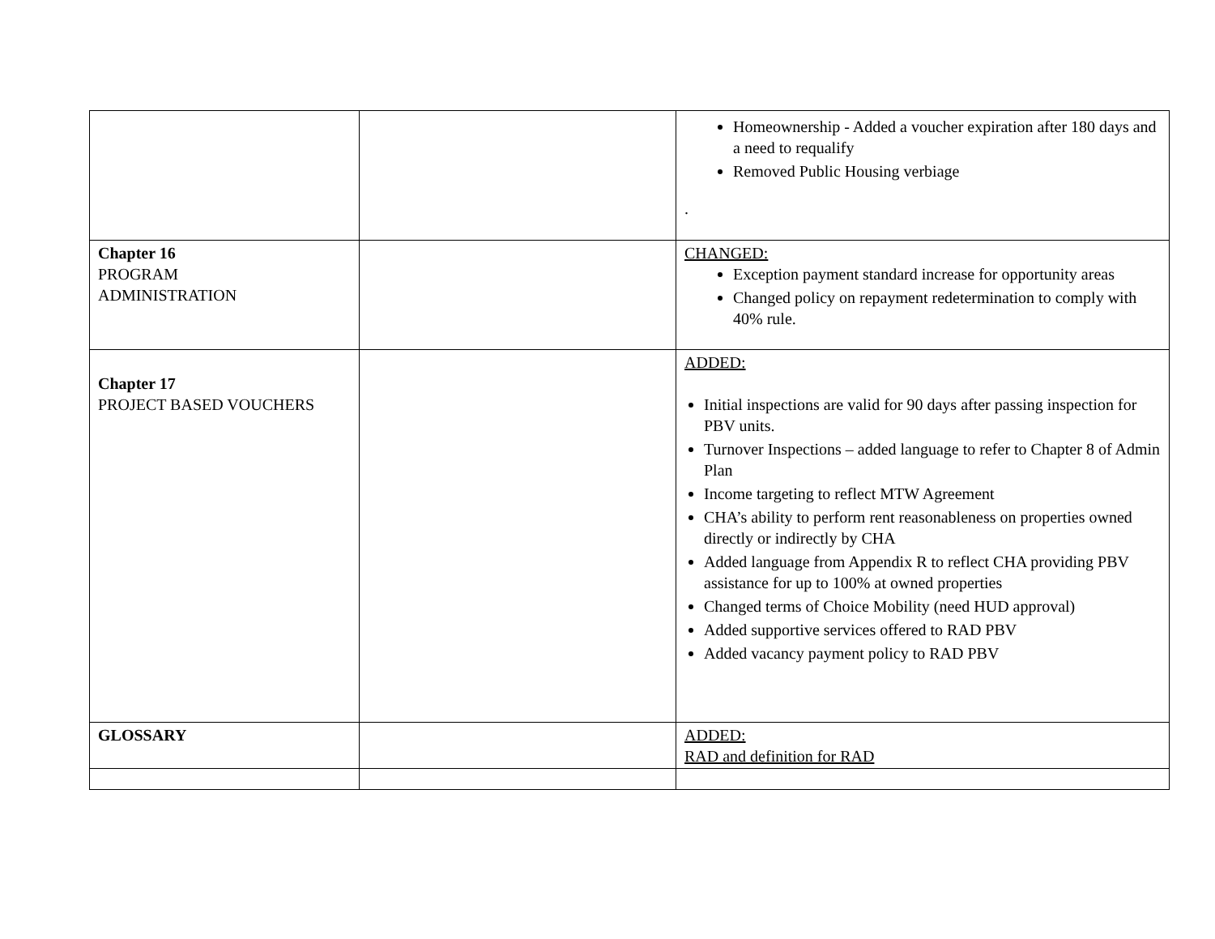| | | Homeownership - Added a voucher expiration after 180 days and a need to requalify Removed Public Housing verbiage . |
| Chapter 16 PROGRAM ADMINISTRATION | | CHANGED: Exception payment standard increase for opportunity areas Changed policy on repayment redetermination to comply with 40% rule. |
| Chapter 17 PROJECT BASED VOUCHERS | | ADDED: Initial inspections are valid for 90 days after passing inspection for PBV units. Turnover Inspections – added language to refer to Chapter 8 of Admin Plan Income targeting to reflect MTW Agreement CHA’s ability to perform rent reasonableness on properties owned directly or indirectly by CHA Added language from Appendix R to reflect CHA providing PBV assistance for up to 100% at owned properties Changed terms of Choice Mobility (need HUD approval) Added supportive services offered to RAD PBV Added vacancy payment policy to RAD PBV |
| GLOSSARY | | ADDED: RAD and definition for RAD |